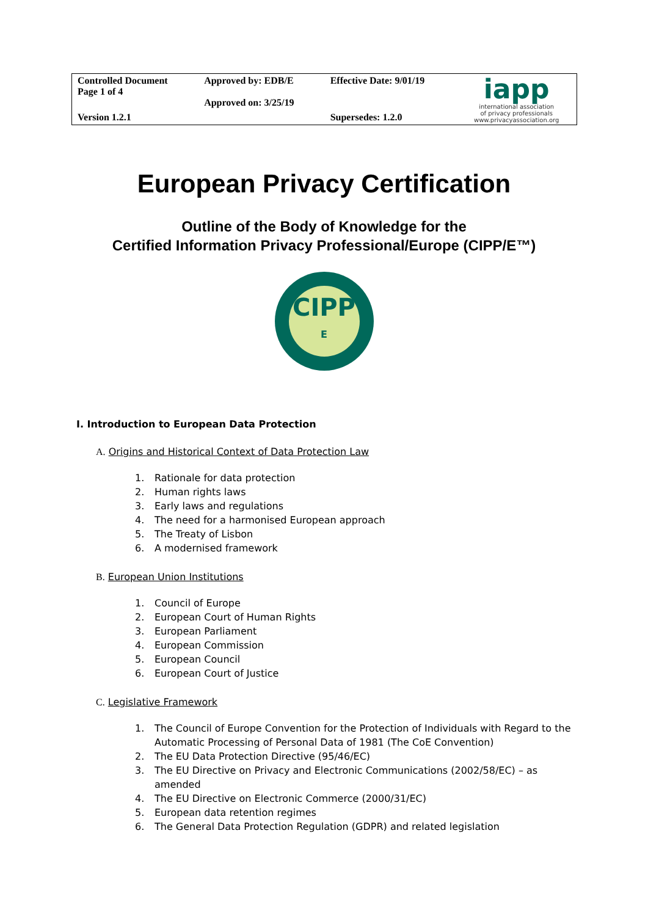| Controlled Document Page 1 of 4 | Approved by: EDB/E Approved on: 3/25/19 | Effective Date: 9/01/19 | iapp international association of privacy professionals www.privacyassociation.org |
| Version 1.2.1 | | Supersedes: 1.2.0 | |
European Privacy Certification
Outline of the Body of Knowledge for the
Certified Information Privacy Professional/Europe (CIPP/E™)
CIPP
E
I. Introduction to European Data Protection
A. Origins and Historical Context of Data Protection Law
1. Rationale for data protection
2. Human rights laws
3. Early laws and regulations
4. The need for a harmonised European approach
5. The Treaty of Lisbon
6. A modernised framework
B. European Union Institutions
1. Council of Europe
2. European Court of Human Rights
3. European Parliament
4. European Commission
5. European Council
6. European Court of Justice
C. Legislative Framework
1. The Council of Europe Convention for the Protection of Individuals with Regard to the Automatic Processing of Personal Data of 1981 (The CoE Convention)
2. The EU Data Protection Directive (95/46/EC)
3. The EU Directive on Privacy and Electronic Communications (2002/58/EC) – as amended
4. The EU Directive on Electronic Commerce (2000/31/EC)
5. European data retention regimes
6. The General Data Protection Regulation (GDPR) and related legislation